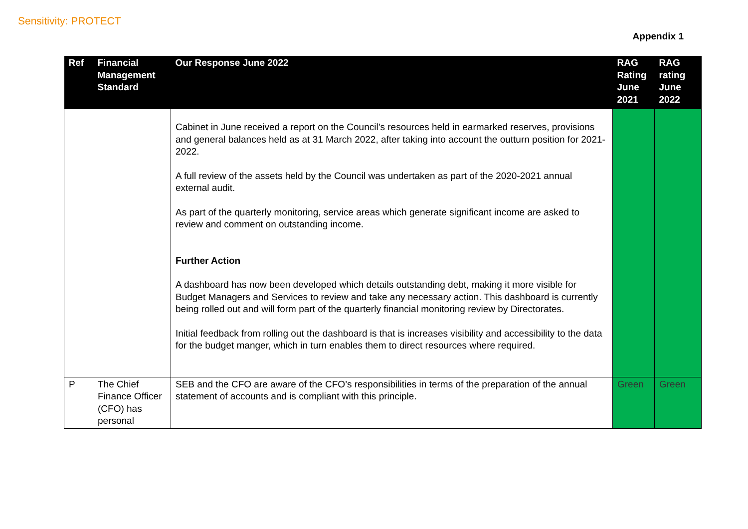Sensitivity: PROTECT
Appendix 1
| Ref | Financial Management Standard | Our Response June 2022 | RAG Rating June 2021 | RAG rating June 2022 |
| --- | --- | --- | --- | --- |
| | | Cabinet in June received a report on the Council’s resources held in earmarked reserves, provisions and general balances held as at 31 March 2022, after taking into account the outturn position for 2021-2022. A full review of the assets held by the Council was undertaken as part of the 2020-2021 annual external audit. As part of the quarterly monitoring, service areas which generate significant income are asked to review and comment on outstanding income. Further Action A dashboard has now been developed which details outstanding debt, making it more visible for Budget Managers and Services to review and take any necessary action. This dashboard is currently being rolled out and will form part of the quarterly financial monitoring review by Directorates. Initial feedback from rolling out the dashboard is that is increases visibility and accessibility to the data for the budget manger, which in turn enables them to direct resources where required. | | |
| P | The Chief Finance Officer (CFO) has personal | SEB and the CFO are aware of the CFO’s responsibilities in terms of the preparation of the annual statement of accounts and is compliant with this principle. | Green | Green |